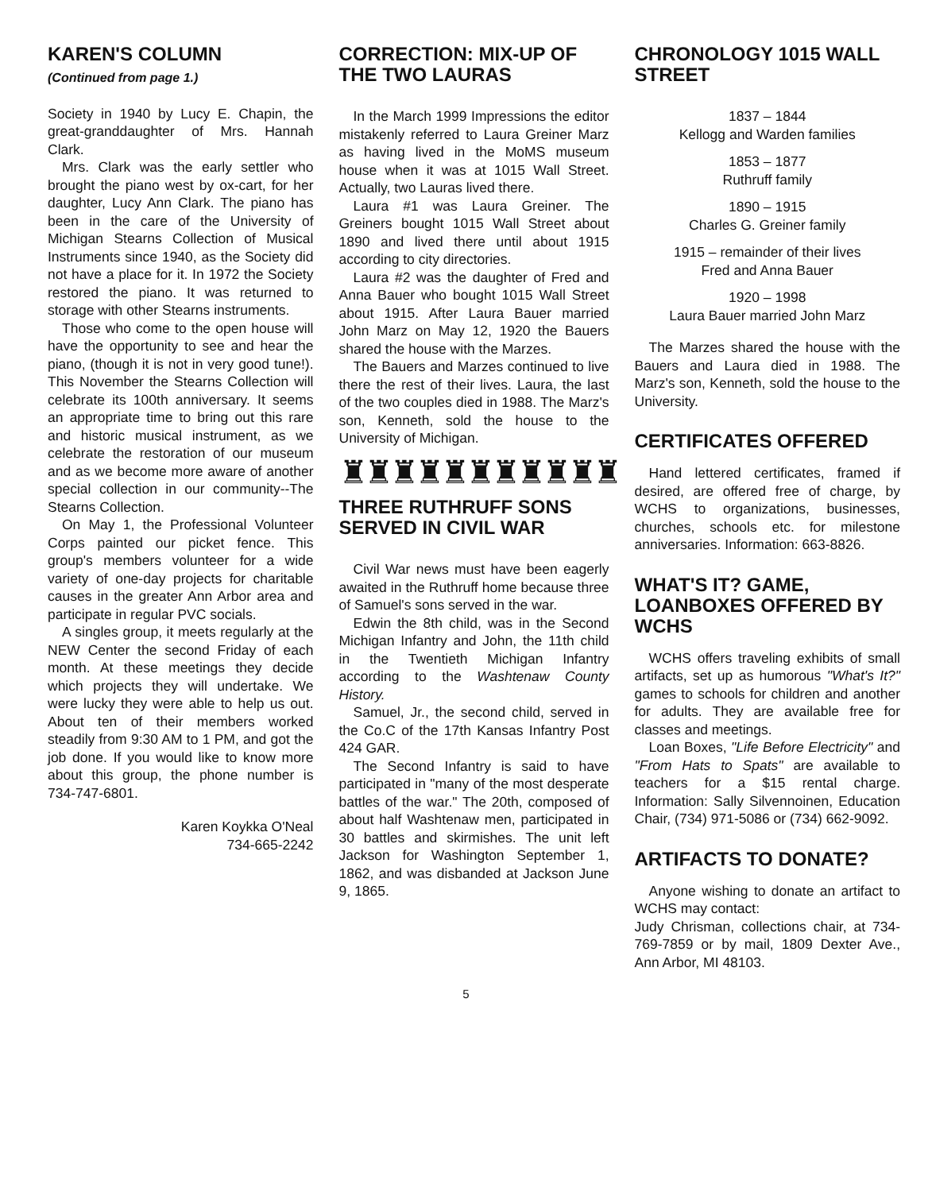KAREN'S COLUMN
(Continued from page 1.)
Society in 1940 by Lucy E. Chapin, the great-granddaughter of Mrs. Hannah Clark.
Mrs. Clark was the early settler who brought the piano west by ox-cart, for her daughter, Lucy Ann Clark. The piano has been in the care of the University of Michigan Stearns Collection of Musical Instruments since 1940, as the Society did not have a place for it. In 1972 the Society restored the piano. It was returned to storage with other Stearns instruments.
Those who come to the open house will have the opportunity to see and hear the piano, (though it is not in very good tune!). This November the Stearns Collection will celebrate its 100th anniversary. It seems an appropriate time to bring out this rare and historic musical instrument, as we celebrate the restoration of our museum and as we become more aware of another special collection in our community--The Stearns Collection.
On May 1, the Professional Volunteer Corps painted our picket fence. This group's members volunteer for a wide variety of one-day projects for charitable causes in the greater Ann Arbor area and participate in regular PVC socials.
A singles group, it meets regularly at the NEW Center the second Friday of each month. At these meetings they decide which projects they will undertake. We were lucky they were able to help us out. About ten of their members worked steadily from 9:30 AM to 1 PM, and got the job done. If you would like to know more about this group, the phone number is 734-747-6801.
Karen Koykka O'Neal
734-665-2242
CORRECTION: MIX-UP OF THE TWO LAURAS
In the March 1999 Impressions the editor mistakenly referred to Laura Greiner Marz as having lived in the MoMS museum house when it was at 1015 Wall Street. Actually, two Lauras lived there.
Laura #1 was Laura Greiner. The Greiners bought 1015 Wall Street about 1890 and lived there until about 1915 according to city directories.
Laura #2 was the daughter of Fred and Anna Bauer who bought 1015 Wall Street about 1915. After Laura Bauer married John Marz on May 12, 1920 the Bauers shared the house with the Marzes.
The Bauers and Marzes continued to live there the rest of their lives. Laura, the last of the two couples died in 1988. The Marz's son, Kenneth, sold the house to the University of Michigan.
♜♜♜♜♜♜♜♜♜♜♜
THREE RUTHRUFF SONS SERVED IN CIVIL WAR
Civil War news must have been eagerly awaited in the Ruthruff home because three of Samuel's sons served in the war.
Edwin the 8th child, was in the Second Michigan Infantry and John, the 11th child in the Twentieth Michigan Infantry according to the Washtenaw County History.
Samuel, Jr., the second child, served in the Co.C of the 17th Kansas Infantry Post 424 GAR.
The Second Infantry is said to have participated in "many of the most desperate battles of the war." The 20th, composed of about half Washtenaw men, participated in 30 battles and skirmishes. The unit left Jackson for Washington September 1, 1862, and was disbanded at Jackson June 9, 1865.
CHRONOLOGY 1015 WALL STREET
1837 – 1844
Kellogg and Warden families
1853 – 1877
Ruthruff family
1890 – 1915
Charles G. Greiner family
1915 – remainder of their lives
Fred and Anna Bauer
1920 – 1998
Laura Bauer married John Marz
The Marzes shared the house with the Bauers and Laura died in 1988. The Marz's son, Kenneth, sold the house to the University.
CERTIFICATES OFFERED
Hand lettered certificates, framed if desired, are offered free of charge, by WCHS to organizations, businesses, churches, schools etc. for milestone anniversaries. Information: 663-8826.
WHAT'S IT? GAME, LOANBOXES OFFERED BY WCHS
WCHS offers traveling exhibits of small artifacts, set up as humorous "What's It?" games to schools for children and another for adults. They are available free for classes and meetings.
Loan Boxes, "Life Before Electricity" and "From Hats to Spats" are available to teachers for a $15 rental charge. Information: Sally Silvennoinen, Education Chair, (734) 971-5086 or (734) 662-9092.
ARTIFACTS TO DONATE?
Anyone wishing to donate an artifact to WCHS may contact:
Judy Chrisman, collections chair, at 734-769-7859 or by mail, 1809 Dexter Ave., Ann Arbor, MI 48103.
5